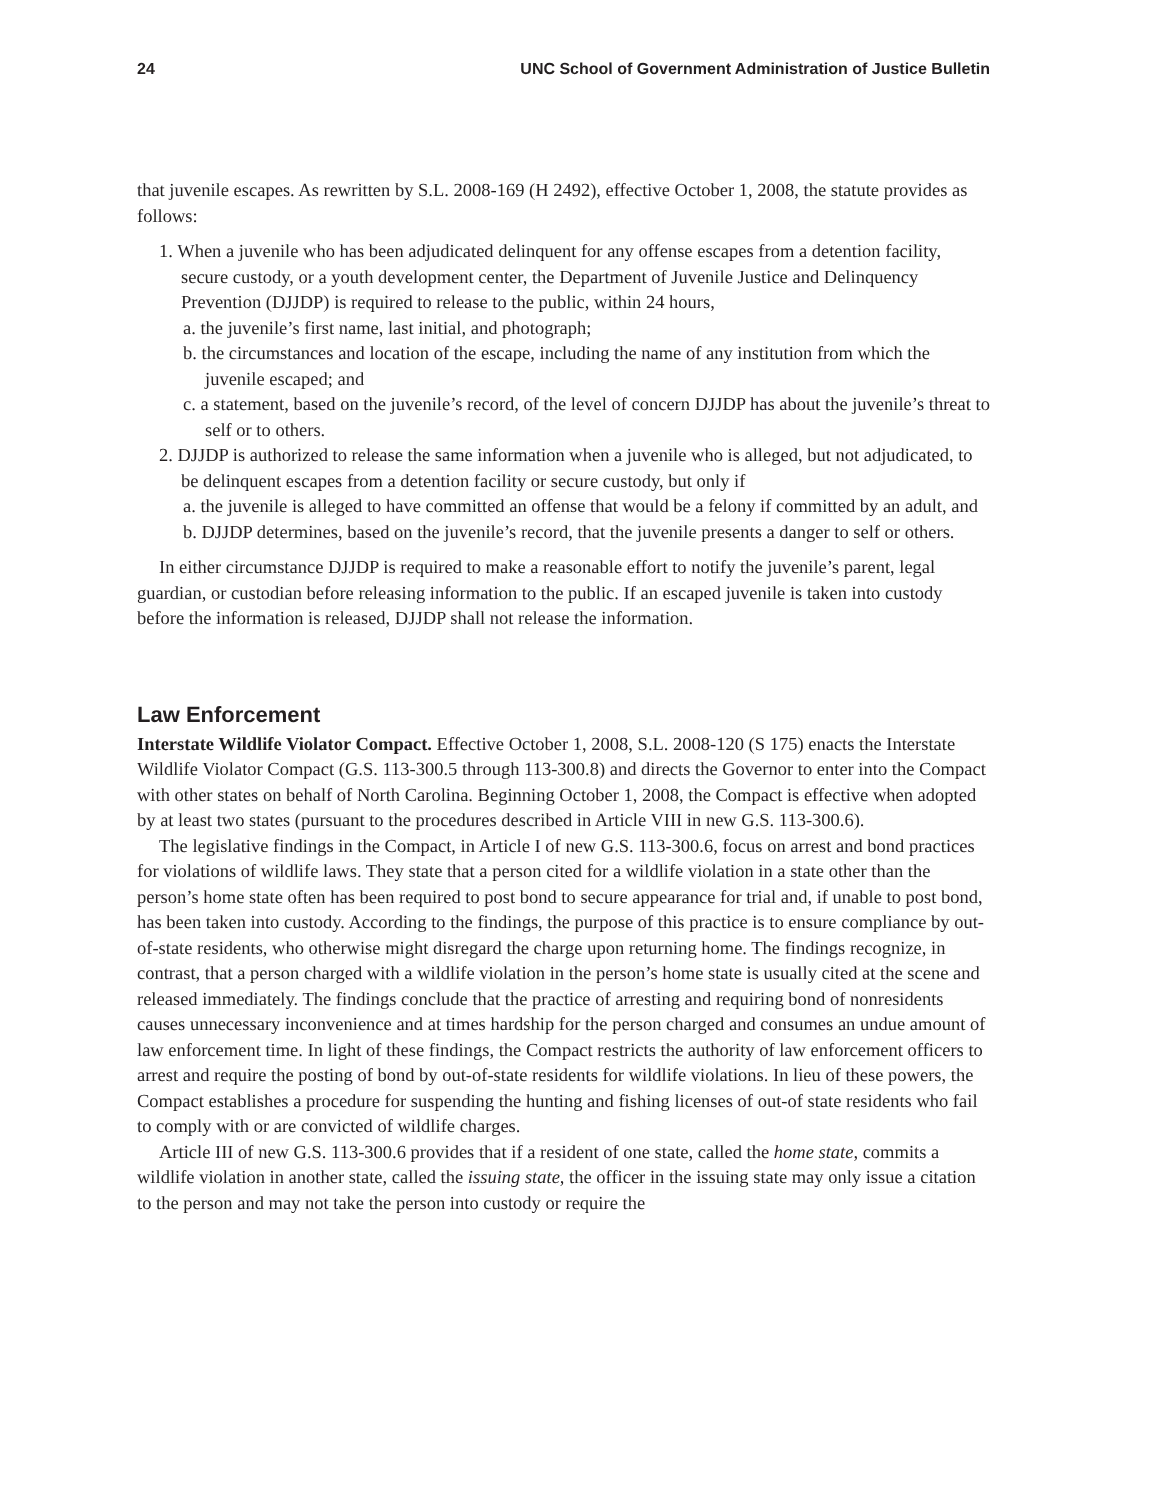24 UNC School of Government Administration of Justice Bulletin
that juvenile escapes. As rewritten by S.L. 2008-169 (H 2492), effective October 1, 2008, the statute provides as follows:
1. When a juvenile who has been adjudicated delinquent for any offense escapes from a detention facility, secure custody, or a youth development center, the Department of Juvenile Justice and Delinquency Prevention (DJJDP) is required to release to the public, within 24 hours,
a. the juvenile’s first name, last initial, and photograph;
b. the circumstances and location of the escape, including the name of any institution from which the juvenile escaped; and
c. a statement, based on the juvenile’s record, of the level of concern DJJDP has about the juvenile’s threat to self or to others.
2. DJJDP is authorized to release the same information when a juvenile who is alleged, but not adjudicated, to be delinquent escapes from a detention facility or secure custody, but only if
a. the juvenile is alleged to have committed an offense that would be a felony if committed by an adult, and
b. DJJDP determines, based on the juvenile’s record, that the juvenile presents a danger to self or others.
In either circumstance DJJDP is required to make a reasonable effort to notify the juvenile’s parent, legal guardian, or custodian before releasing information to the public. If an escaped juvenile is taken into custody before the information is released, DJJDP shall not release the information.
Law Enforcement
Interstate Wildlife Violator Compact. Effective October 1, 2008, S.L. 2008-120 (S 175) enacts the Interstate Wildlife Violator Compact (G.S. 113-300.5 through 113-300.8) and directs the Governor to enter into the Compact with other states on behalf of North Carolina. Beginning October 1, 2008, the Compact is effective when adopted by at least two states (pursuant to the procedures described in Article VIII in new G.S. 113-300.6).
The legislative findings in the Compact, in Article I of new G.S. 113-300.6, focus on arrest and bond practices for violations of wildlife laws. They state that a person cited for a wildlife violation in a state other than the person’s home state often has been required to post bond to secure appearance for trial and, if unable to post bond, has been taken into custody. According to the findings, the purpose of this practice is to ensure compliance by out-of-state residents, who otherwise might disregard the charge upon returning home. The findings recognize, in contrast, that a person charged with a wildlife violation in the person’s home state is usually cited at the scene and released immediately. The findings conclude that the practice of arresting and requiring bond of nonresidents causes unnecessary inconvenience and at times hardship for the person charged and consumes an undue amount of law enforcement time. In light of these findings, the Compact restricts the authority of law enforcement officers to arrest and require the posting of bond by out-of-state residents for wildlife violations. In lieu of these powers, the Compact establishes a procedure for suspending the hunting and fishing licenses of out-of state residents who fail to comply with or are convicted of wildlife charges.
Article III of new G.S. 113-300.6 provides that if a resident of one state, called the home state, commits a wildlife violation in another state, called the issuing state, the officer in the issuing state may only issue a citation to the person and may not take the person into custody or require the